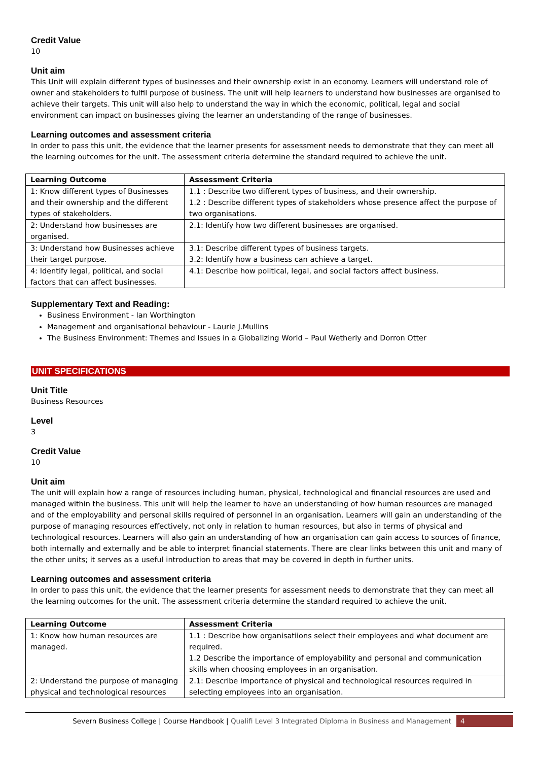Credit Value
10
Unit aim
This Unit will explain different types of businesses and their ownership exist in an economy. Learners will understand role of owner and stakeholders to fulfil purpose of business. The unit will help learners to understand how businesses are organised to achieve their targets. This unit will also help to understand the way in which the economic, political, legal and social environment can impact on businesses giving the learner an understanding of the range of businesses.
Learning outcomes and assessment criteria
In order to pass this unit, the evidence that the learner presents for assessment needs to demonstrate that they can meet all the learning outcomes for the unit. The assessment criteria determine the standard required to achieve the unit.
| Learning Outcome | Assessment Criteria |
| --- | --- |
| 1: Know different types of Businesses and their ownership and the different types of stakeholders. | 1.1 : Describe two different types of business, and their ownership. 1.2 : Describe different types of stakeholders whose presence affect the purpose of two organisations. |
| 2: Understand how businesses are organised. | 2.1: Identify how two different businesses are organised. |
| 3: Understand how Businesses achieve their target purpose. | 3.1: Describe different types of business targets. 3.2: Identify how a business can achieve a target. |
| 4: Identify legal, political, and social factors that can affect businesses. | 4.1: Describe how political, legal, and social factors affect business. |
Supplementary Text and Reading:
Business Environment - Ian Worthington
Management and organisational behaviour - Laurie J.Mullins
The Business Environment: Themes and Issues in a Globalizing World – Paul Wetherly and Dorron Otter
UNIT SPECIFICATIONS
Unit Title
Business Resources
Level
3
Credit Value
10
Unit aim
The unit will explain how a range of resources including human, physical, technological and financial resources are used and managed within the business. This unit will help the learner to have an understanding of how human resources are managed and of the employability and personal skills required of personnel in an organisation. Learners will gain an understanding of the purpose of managing resources effectively, not only in relation to human resources, but also in terms of physical and technological resources. Learners will also gain an understanding of how an organisation can gain access to sources of finance, both internally and externally and be able to interpret financial statements. There are clear links between this unit and many of the other units; it serves as a useful introduction to areas that may be covered in depth in further units.
Learning outcomes and assessment criteria
In order to pass this unit, the evidence that the learner presents for assessment needs to demonstrate that they can meet all the learning outcomes for the unit. The assessment criteria determine the standard required to achieve the unit.
| Learning Outcome | Assessment Criteria |
| --- | --- |
| 1: Know how human resources are managed. | 1.1 : Describe how organisatiions select their employees and what document are required. 1.2 Describe the importance of employability and personal and communication skills when choosing employees in an organisation. |
| 2: Understand the purpose of managing physical and technological resources | 2.1: Describe importance of physical and technological resources required in selecting employees into an organisation. |
Severn Business College | Course Handbook | Qualifi Level 3 Integrated Diploma in Business and Management 4